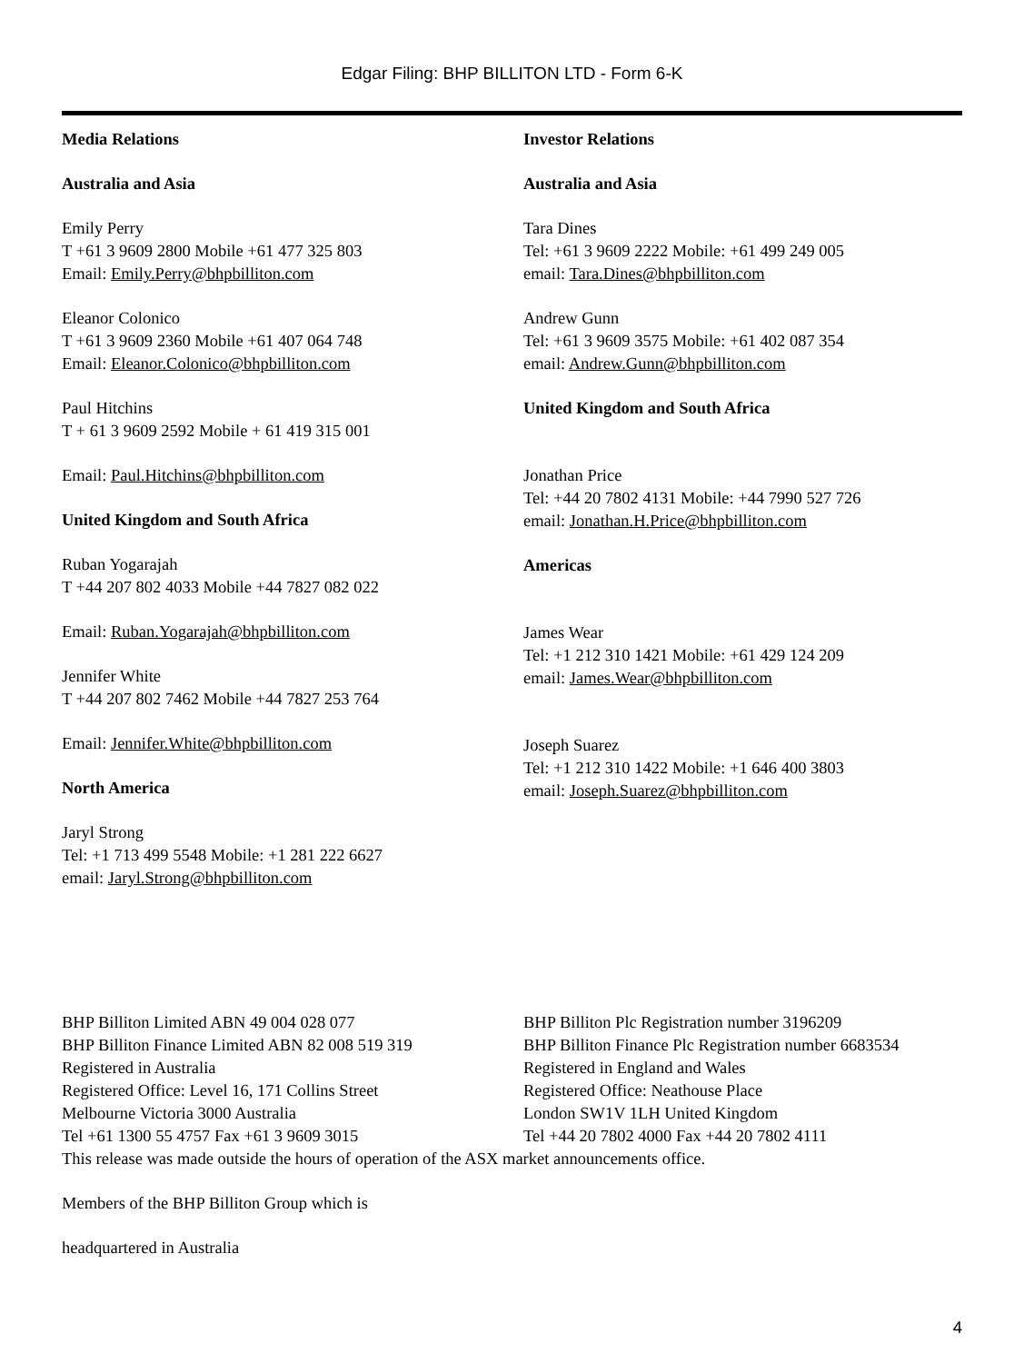Edgar Filing: BHP BILLITON LTD - Form 6-K
Media Relations
Australia and Asia
Emily Perry
T +61 3 9609 2800 Mobile +61 477 325 803
Email: Emily.Perry@bhpbilliton.com
Eleanor Colonico
T +61 3 9609 2360 Mobile +61 407 064 748
Email: Eleanor.Colonico@bhpbilliton.com
Paul Hitchins
T + 61 3 9609 2592 Mobile + 61 419 315 001
Email: Paul.Hitchins@bhpbilliton.com
United Kingdom and South Africa
Ruban Yogarajah
T +44 207 802 4033 Mobile +44 7827 082 022
Email: Ruban.Yogarajah@bhpbilliton.com
Jennifer White
T +44 207 802 7462 Mobile +44 7827 253 764
Email: Jennifer.White@bhpbilliton.com
North America
Jaryl Strong
Tel: +1 713 499 5548 Mobile: +1 281 222 6627
email: Jaryl.Strong@bhpbilliton.com
Investor Relations
Australia and Asia
Tara Dines
Tel: +61 3 9609 2222 Mobile: +61 499 249 005
email: Tara.Dines@bhpbilliton.com
Andrew Gunn
Tel: +61 3 9609 3575 Mobile: +61 402 087 354
email: Andrew.Gunn@bhpbilliton.com
United Kingdom and South Africa
Jonathan Price
Tel: +44 20 7802 4131 Mobile: +44 7990 527 726
email: Jonathan.H.Price@bhpbilliton.com
Americas
James Wear
Tel: +1 212 310 1421 Mobile: +61 429 124 209
email: James.Wear@bhpbilliton.com
Joseph Suarez
Tel: +1 212 310 1422 Mobile: +1 646 400 3803
email: Joseph.Suarez@bhpbilliton.com
BHP Billiton Limited ABN 49 004 028 077
BHP Billiton Finance Limited ABN 82 008 519 319
Registered in Australia
Registered Office: Level 16, 171 Collins Street
Melbourne Victoria 3000 Australia
Tel +61 1300 55 4757 Fax +61 3 9609 3015
BHP Billiton Plc Registration number 3196209
BHP Billiton Finance Plc Registration number 6683534
Registered in England and Wales
Registered Office: Neathouse Place
London SW1V 1LH United Kingdom
Tel +44 20 7802 4000 Fax +44 20 7802 4111
This release was made outside the hours of operation of the ASX market announcements office.
Members of the BHP Billiton Group which is
headquartered in Australia
4